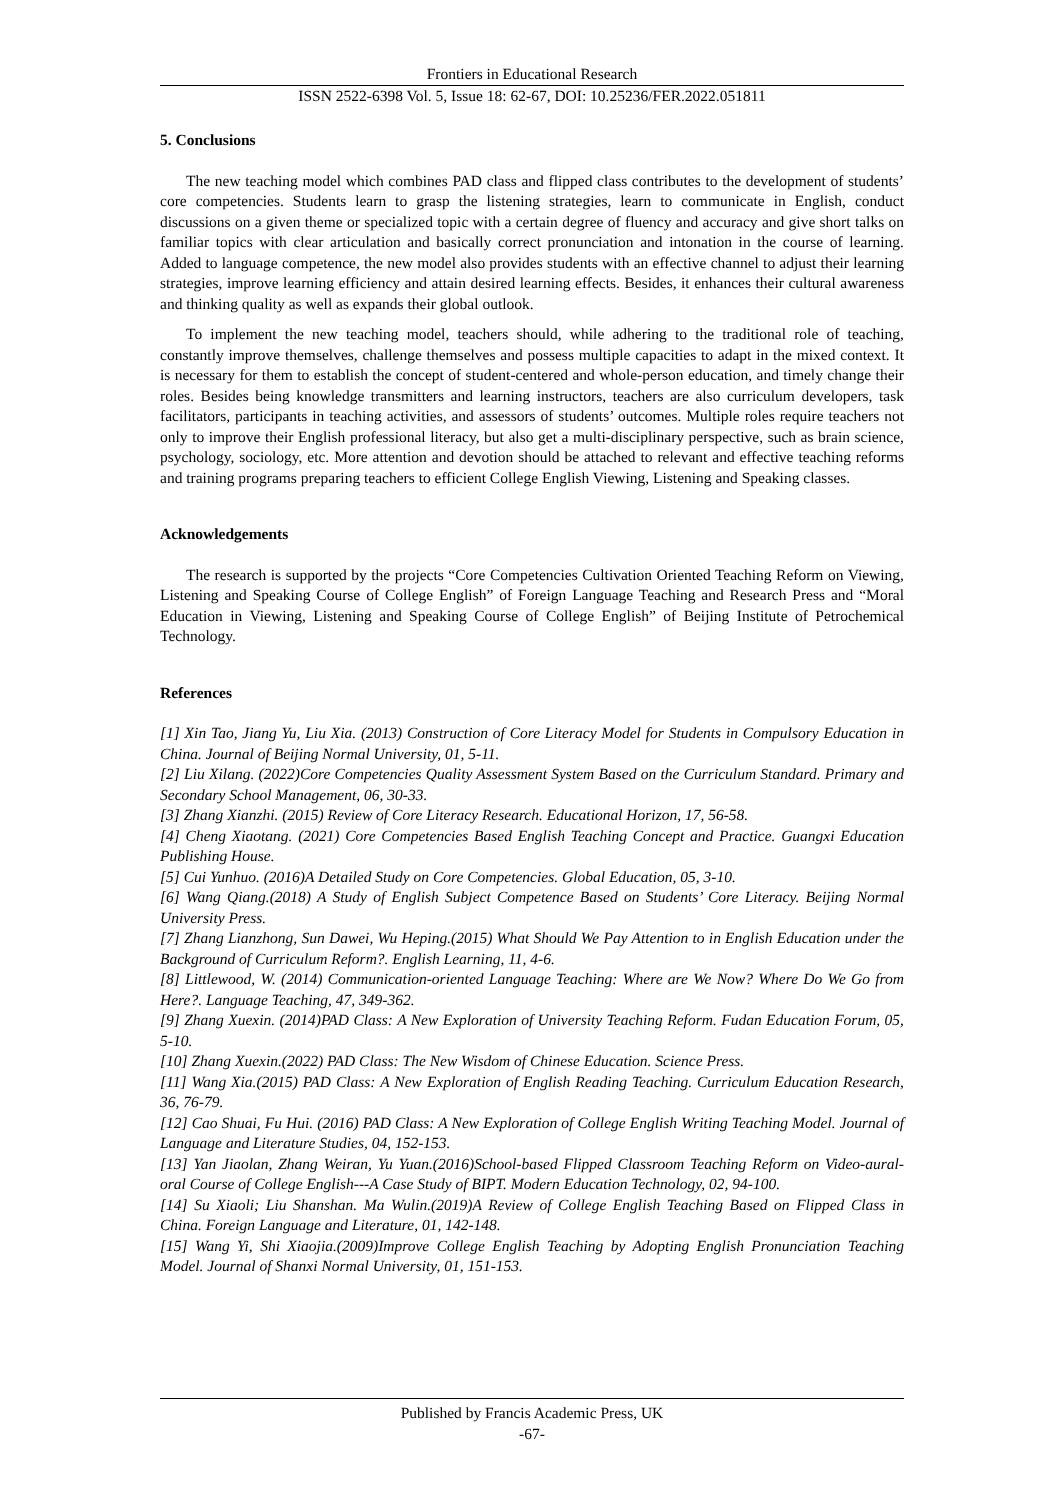Frontiers in Educational Research
ISSN 2522-6398 Vol. 5, Issue 18: 62-67, DOI: 10.25236/FER.2022.051811
5. Conclusions
The new teaching model which combines PAD class and flipped class contributes to the development of students’ core competencies. Students learn to grasp the listening strategies, learn to communicate in English, conduct discussions on a given theme or specialized topic with a certain degree of fluency and accuracy and give short talks on familiar topics with clear articulation and basically correct pronunciation and intonation in the course of learning. Added to language competence, the new model also provides students with an effective channel to adjust their learning strategies, improve learning efficiency and attain desired learning effects. Besides, it enhances their cultural awareness and thinking quality as well as expands their global outlook.
To implement the new teaching model, teachers should, while adhering to the traditional role of teaching, constantly improve themselves, challenge themselves and possess multiple capacities to adapt in the mixed context. It is necessary for them to establish the concept of student-centered and whole-person education, and timely change their roles. Besides being knowledge transmitters and learning instructors, teachers are also curriculum developers, task facilitators, participants in teaching activities, and assessors of students’ outcomes. Multiple roles require teachers not only to improve their English professional literacy, but also get a multi-disciplinary perspective, such as brain science, psychology, sociology, etc. More attention and devotion should be attached to relevant and effective teaching reforms and training programs preparing teachers to efficient College English Viewing, Listening and Speaking classes.
Acknowledgements
The research is supported by the projects “Core Competencies Cultivation Oriented Teaching Reform on Viewing, Listening and Speaking Course of College English” of Foreign Language Teaching and Research Press and “Moral Education in Viewing, Listening and Speaking Course of College English” of Beijing Institute of Petrochemical Technology.
References
[1] Xin Tao, Jiang Yu, Liu Xia. (2013) Construction of Core Literacy Model for Students in Compulsory Education in China. Journal of Beijing Normal University, 01, 5-11.
[2] Liu Xilang. (2022)Core Competencies Quality Assessment System Based on the Curriculum Standard. Primary and Secondary School Management, 06, 30-33.
[3] Zhang Xianzhi. (2015) Review of Core Literacy Research. Educational Horizon, 17, 56-58.
[4] Cheng Xiaotang. (2021) Core Competencies Based English Teaching Concept and Practice. Guangxi Education Publishing House.
[5] Cui Yunhuo. (2016)A Detailed Study on Core Competencies. Global Education, 05, 3-10.
[6] Wang Qiang.(2018) A Study of English Subject Competence Based on Students’ Core Literacy. Beijing Normal University Press.
[7] Zhang Lianzhong, Sun Dawei, Wu Heping.(2015) What Should We Pay Attention to in English Education under the Background of Curriculum Reform?. English Learning, 11, 4-6.
[8] Littlewood, W. (2014) Communication-oriented Language Teaching: Where are We Now? Where Do We Go from Here?. Language Teaching, 47, 349-362.
[9] Zhang Xuexin. (2014)PAD Class: A New Exploration of University Teaching Reform. Fudan Education Forum, 05, 5-10.
[10] Zhang Xuexin.(2022) PAD Class: The New Wisdom of Chinese Education. Science Press.
[11] Wang Xia.(2015) PAD Class: A New Exploration of English Reading Teaching. Curriculum Education Research, 36, 76-79.
[12] Cao Shuai, Fu Hui. (2016) PAD Class: A New Exploration of College English Writing Teaching Model. Journal of Language and Literature Studies, 04, 152-153.
[13] Yan Jiaolan, Zhang Weiran, Yu Yuan.(2016)School-based Flipped Classroom Teaching Reform on Video-aural-oral Course of College English---A Case Study of BIPT. Modern Education Technology, 02, 94-100.
[14] Su Xiaoli; Liu Shanshan. Ma Wulin.(2019)A Review of College English Teaching Based on Flipped Class in China. Foreign Language and Literature, 01, 142-148.
[15] Wang Yi, Shi Xiaojia.(2009)Improve College English Teaching by Adopting English Pronunciation Teaching Model. Journal of Shanxi Normal University, 01, 151-153.
Published by Francis Academic Press, UK
-67-